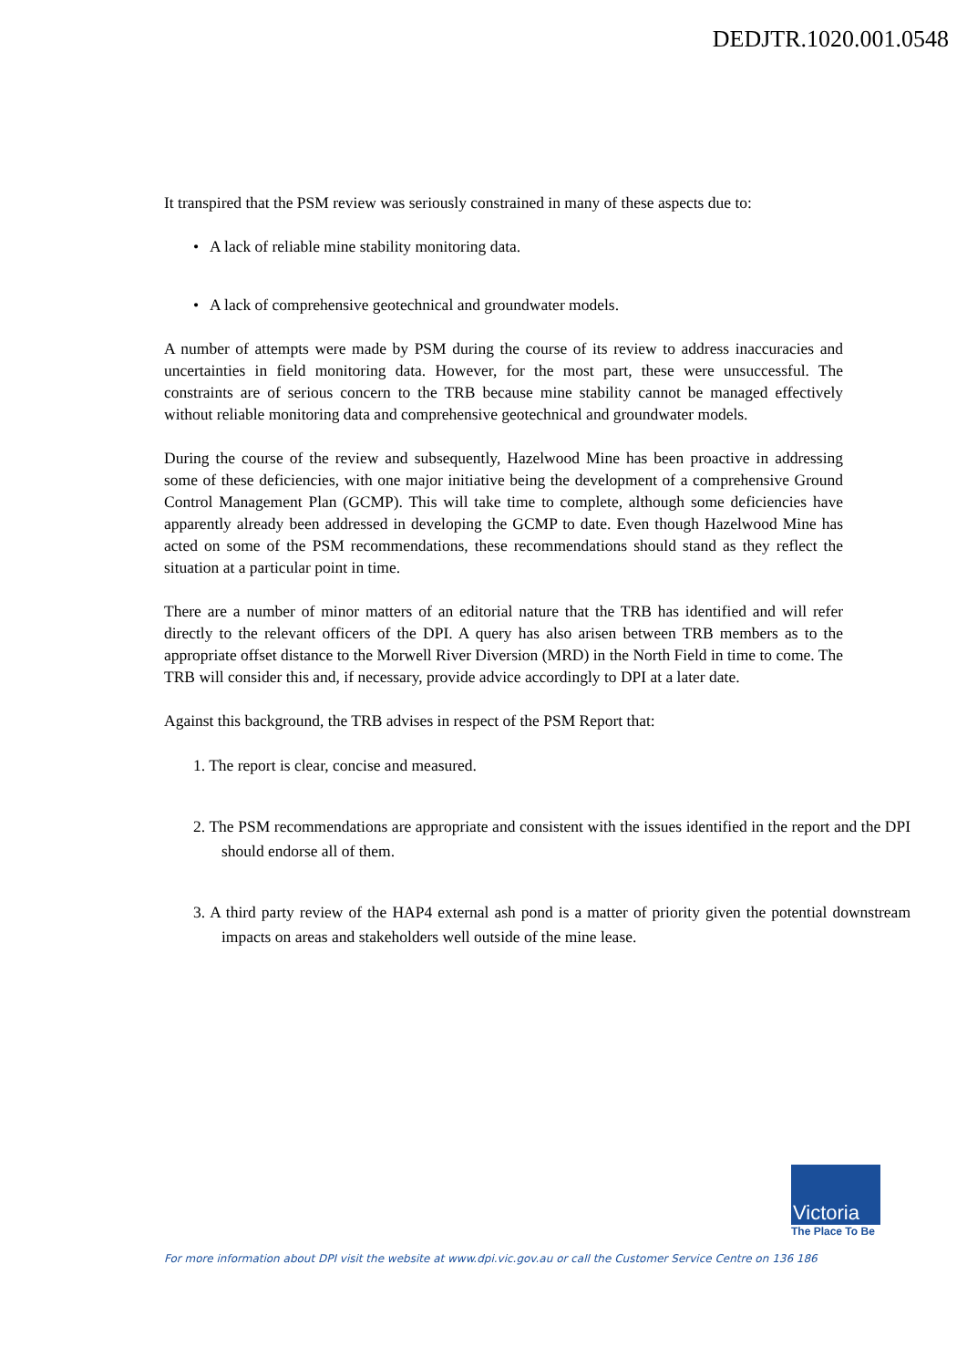DEDJTR.1020.001.0548
It transpired that the PSM review was seriously constrained in many of these aspects due to:
• A lack of reliable mine stability monitoring data.
• A lack of comprehensive geotechnical and groundwater models.
A number of attempts were made by PSM during the course of its review to address inaccuracies and uncertainties in field monitoring data. However, for the most part, these were unsuccessful. The constraints are of serious concern to the TRB because mine stability cannot be managed effectively without reliable monitoring data and comprehensive geotechnical and groundwater models.
During the course of the review and subsequently, Hazelwood Mine has been proactive in addressing some of these deficiencies, with one major initiative being the development of a comprehensive Ground Control Management Plan (GCMP). This will take time to complete, although some deficiencies have apparently already been addressed in developing the GCMP to date. Even though Hazelwood Mine has acted on some of the PSM recommendations, these recommendations should stand as they reflect the situation at a particular point in time.
There are a number of minor matters of an editorial nature that the TRB has identified and will refer directly to the relevant officers of the DPI. A query has also arisen between TRB members as to the appropriate offset distance to the Morwell River Diversion (MRD) in the North Field in time to come. The TRB will consider this and, if necessary, provide advice accordingly to DPI at a later date.
Against this background, the TRB advises in respect of the PSM Report that:
1. The report is clear, concise and measured.
2. The PSM recommendations are appropriate and consistent with the issues identified in the report and the DPI should endorse all of them.
3. A third party review of the HAP4 external ash pond is a matter of priority given the potential downstream impacts on areas and stakeholders well outside of the mine lease.
Victoria
The Place To Be
For more information about DPI visit the website at www.dpi.vic.gov.au or call the Customer Service Centre on 136 186